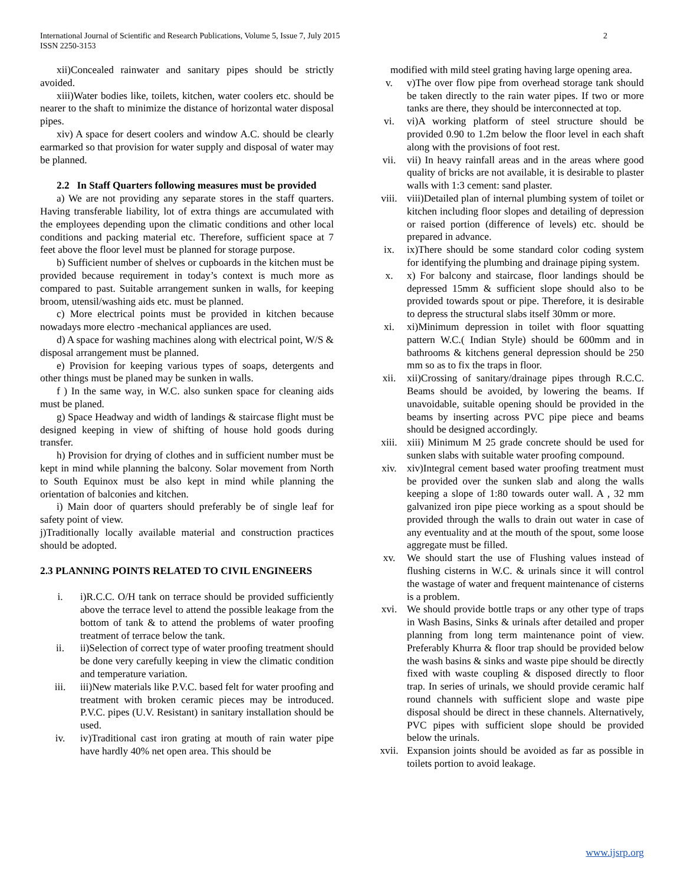International Journal of Scientific and Research Publications, Volume 5, Issue 7, July 2015
ISSN 2250-3153
2
xii)Concealed rainwater and sanitary pipes should be strictly avoided.
xiii)Water bodies like, toilets, kitchen, water coolers etc. should be nearer to the shaft to minimize the distance of horizontal water disposal pipes.
xiv) A space for desert coolers and window A.C. should be clearly earmarked so that provision for water supply and disposal of water may be planned.
2.2 In Staff Quarters following measures must be provided
a) We are not providing any separate stores in the staff quarters. Having transferable liability, lot of extra things are accumulated with the employees depending upon the climatic conditions and other local conditions and packing material etc. Therefore, sufficient space at 7 feet above the floor level must be planned for storage purpose.
b) Sufficient number of shelves or cupboards in the kitchen must be provided because requirement in today’s context is much more as compared to past. Suitable arrangement sunken in walls, for keeping broom, utensil/washing aids etc. must be planned.
c) More electrical points must be provided in kitchen because nowadays more electro -mechanical appliances are used.
d) A space for washing machines along with electrical point, W/S & disposal arrangement must be planned.
e) Provision for keeping various types of soaps, detergents and other things must be planed may be sunken in walls.
f ) In the same way, in W.C. also sunken space for cleaning aids must be planed.
g) Space Headway and width of landings & staircase flight must be designed keeping in view of shifting of house hold goods during transfer.
h) Provision for drying of clothes and in sufficient number must be kept in mind while planning the balcony. Solar movement from North to South Equinox must be also kept in mind while planning the orientation of balconies and kitchen.
i) Main door of quarters should preferably be of single leaf for safety point of view.
j)Traditionally locally available material and construction practices should be adopted.
2.3 PLANNING POINTS RELATED TO CIVIL ENGINEERS
i. i)R.C.C. O/H tank on terrace should be provided sufficiently above the terrace level to attend the possible leakage from the bottom of tank & to attend the problems of water proofing treatment of terrace below the tank.
ii. ii)Selection of correct type of water proofing treatment should be done very carefully keeping in view the climatic condition and temperature variation.
iii. iii)New materials like P.V.C. based felt for water proofing and treatment with broken ceramic pieces may be introduced. P.V.C. pipes (U.V. Resistant) in sanitary installation should be used.
iv. iv)Traditional cast iron grating at mouth of rain water pipe have hardly 40% net open area. This should be
modified with mild steel grating having large opening area.
v. v)The over flow pipe from overhead storage tank should be taken directly to the rain water pipes. If two or more tanks are there, they should be interconnected at top.
vi. vi)A working platform of steel structure should be provided 0.90 to 1.2m below the floor level in each shaft along with the provisions of foot rest.
vii. vii) In heavy rainfall areas and in the areas where good quality of bricks are not available, it is desirable to plaster walls with 1:3 cement: sand plaster.
viii. viii)Detailed plan of internal plumbing system of toilet or kitchen including floor slopes and detailing of depression or raised portion (difference of levels) etc. should be prepared in advance.
ix. ix)There should be some standard color coding system for identifying the plumbing and drainage piping system.
x. x) For balcony and staircase, floor landings should be depressed 15mm & sufficient slope should also to be provided towards spout or pipe. Therefore, it is desirable to depress the structural slabs itself 30mm or more.
xi. xi)Minimum depression in toilet with floor squatting pattern W.C.( Indian Style) should be 600mm and in bathrooms & kitchens general depression should be 250 mm so as to fix the traps in floor.
xii. xii)Crossing of sanitary/drainage pipes through R.C.C. Beams should be avoided, by lowering the beams. If unavoidable, suitable opening should be provided in the beams by inserting across PVC pipe piece and beams should be designed accordingly.
xiii. xiii) Minimum M 25 grade concrete should be used for sunken slabs with suitable water proofing compound.
xiv. xiv)Integral cement based water proofing treatment must be provided over the sunken slab and along the walls keeping a slope of 1:80 towards outer wall. A , 32 mm galvanized iron pipe piece working as a spout should be provided through the walls to drain out water in case of any eventuality and at the mouth of the spout, some loose aggregate must be filled.
xv. We should start the use of Flushing values instead of flushing cisterns in W.C. & urinals since it will control the wastage of water and frequent maintenance of cisterns is a problem.
xvi. We should provide bottle traps or any other type of traps in Wash Basins, Sinks & urinals after detailed and proper planning from long term maintenance point of view. Preferably Khurra & floor trap should be provided below the wash basins & sinks and waste pipe should be directly fixed with waste coupling & disposed directly to floor trap. In series of urinals, we should provide ceramic half round channels with sufficient slope and waste pipe disposal should be direct in these channels. Alternatively, PVC pipes with sufficient slope should be provided below the urinals.
xvii. Expansion joints should be avoided as far as possible in toilets portion to avoid leakage.
www.ijsrp.org